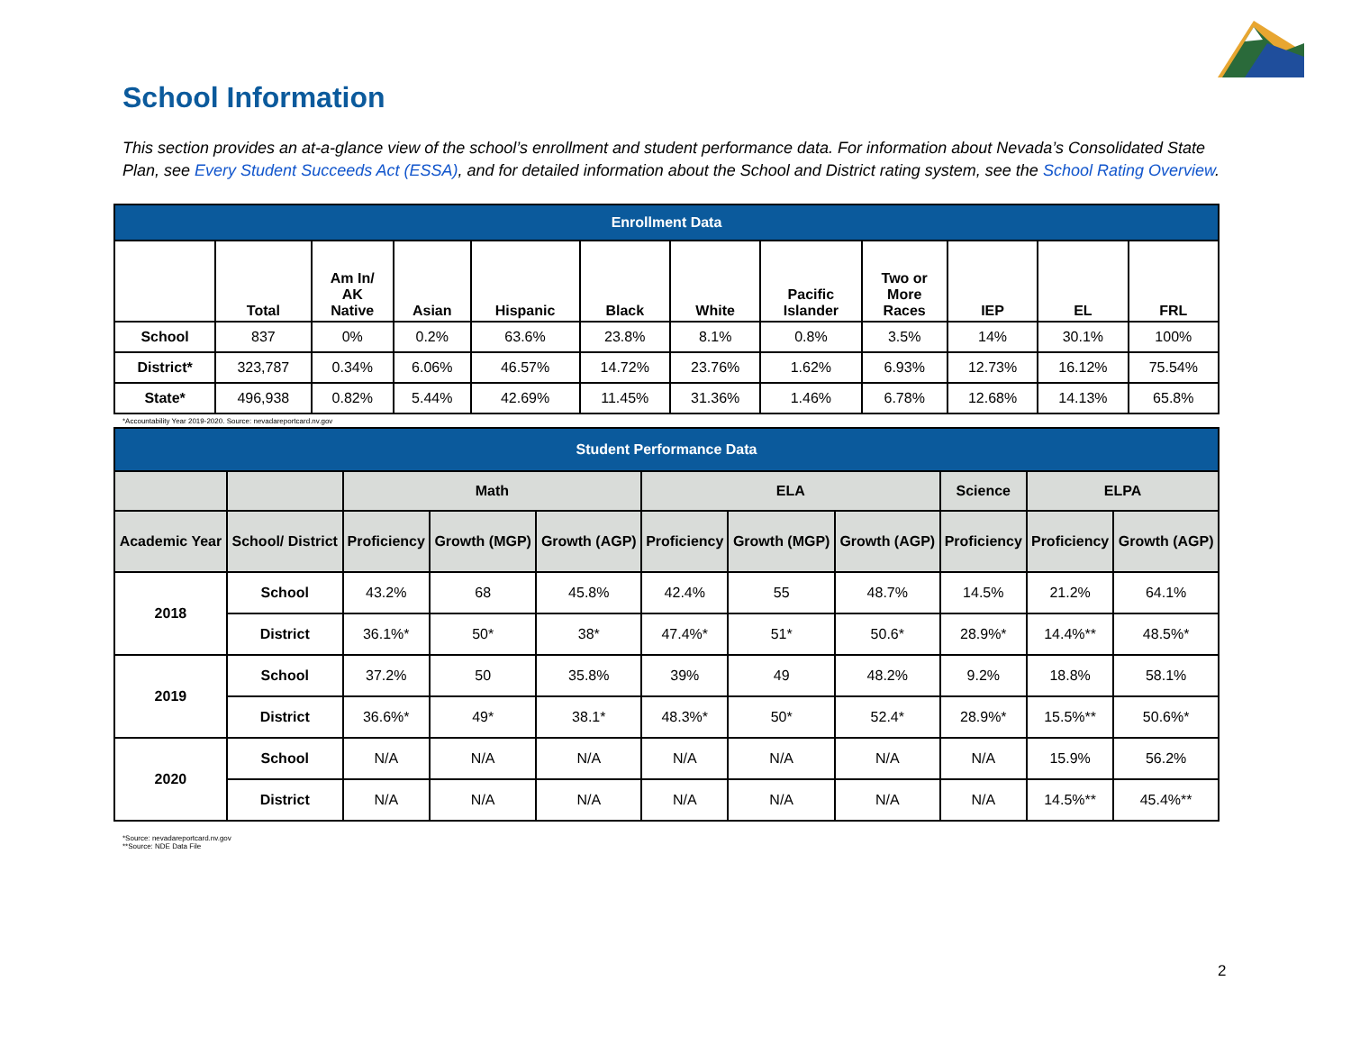School Information
This section provides an at-a-glance view of the school’s enrollment and student performance data. For information about Nevada’s Consolidated State Plan, see Every Student Succeeds Act (ESSA), and for detailed information about the School and District rating system, see the School Rating Overview.
| Enrollment Data | | | | | | | | | | | |
| --- | --- | --- | --- | --- | --- | --- | --- | --- | --- | --- | --- |
| | Total | Am In/ AK Native | Asian | Hispanic | Black | White | Pacific Islander | Two or More Races | IEP | EL | FRL |
| School | 837 | 0% | 0.2% | 63.6% | 23.8% | 8.1% | 0.8% | 3.5% | 14% | 30.1% | 100% |
| District* | 323,787 | 0.34% | 6.06% | 46.57% | 14.72% | 23.76% | 1.62% | 6.93% | 12.73% | 16.12% | 75.54% |
| State* | 496,938 | 0.82% | 5.44% | 42.69% | 11.45% | 31.36% | 1.46% | 6.78% | 12.68% | 14.13% | 65.8% |
*Accountability Year 2019-2020. Source: nevadareportcard.nv.gov
| Student Performance Data | | | | | | | | | | |
| --- | --- | --- | --- | --- | --- | --- | --- | --- | --- | --- |
| | | Math | | | ELA | | | Science | ELPA | |
| Academic Year | School/ District | Proficiency | Growth (MGP) | Growth (AGP) | Proficiency | Growth (MGP) | Growth (AGP) | Proficiency | Proficiency | Growth (AGP) |
| 2018 | School | 43.2% | 68 | 45.8% | 42.4% | 55 | 48.7% | 14.5% | 21.2% | 64.1% |
| | District | 36.1%* | 50* | 38* | 47.4%* | 51* | 50.6* | 28.9%* | 14.4%** | 48.5%* |
| 2019 | School | 37.2% | 50 | 35.8% | 39% | 49 | 48.2% | 9.2% | 18.8% | 58.1% |
| | District | 36.6%* | 49* | 38.1* | 48.3%* | 50* | 52.4* | 28.9%* | 15.5%** | 50.6%* |
| 2020 | School | N/A | N/A | N/A | N/A | N/A | N/A | N/A | 15.9% | 56.2% |
| | District | N/A | N/A | N/A | N/A | N/A | N/A | N/A | 14.5%** | 45.4%** |
*Source: nevadareportcard.nv.gov
**Source: NDE Data File
2